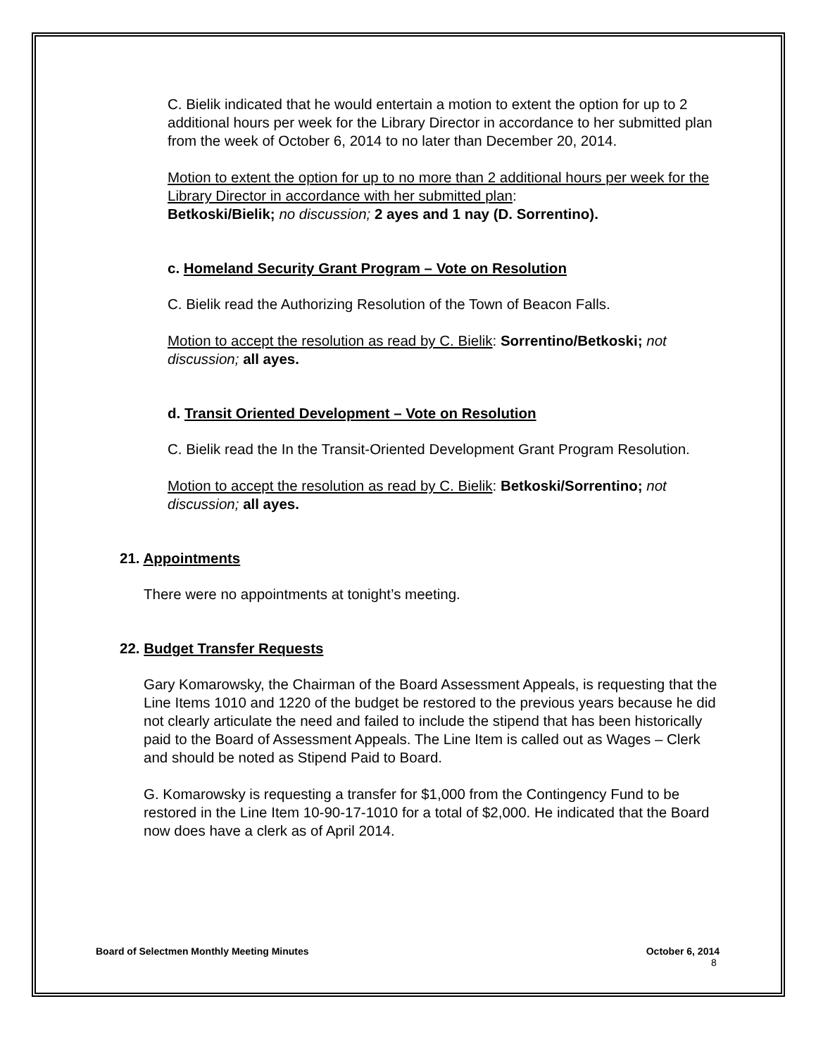C. Bielik indicated that he would entertain a motion to extent the option for up to 2 additional hours per week for the Library Director in accordance to her submitted plan from the week of October 6, 2014 to no later than December 20, 2014.
Motion to extent the option for up to no more than 2 additional hours per week for the Library Director in accordance with her submitted plan:
Betkoski/Bielik; no discussion; 2 ayes and 1 nay (D. Sorrentino).
c. Homeland Security Grant Program – Vote on Resolution
C. Bielik read the Authorizing Resolution of the Town of Beacon Falls.
Motion to accept the resolution as read by C. Bielik: Sorrentino/Betkoski; not discussion; all ayes.
d. Transit Oriented Development – Vote on Resolution
C. Bielik read the In the Transit-Oriented Development Grant Program Resolution.
Motion to accept the resolution as read by C. Bielik: Betkoski/Sorrentino; not discussion; all ayes.
21. Appointments
There were no appointments at tonight’s meeting.
22. Budget Transfer Requests
Gary Komarowsky, the Chairman of the Board Assessment Appeals, is requesting that the Line Items 1010 and 1220 of the budget be restored to the previous years because he did not clearly articulate the need and failed to include the stipend that has been historically paid to the Board of Assessment Appeals. The Line Item is called out as Wages – Clerk and should be noted as Stipend Paid to Board.
G. Komarowsky is requesting a transfer for $1,000 from the Contingency Fund to be restored in the Line Item 10-90-17-1010 for a total of $2,000. He indicated that the Board now does have a clerk as of April 2014.
Board of Selectmen Monthly Meeting Minutes October 6, 2014
8